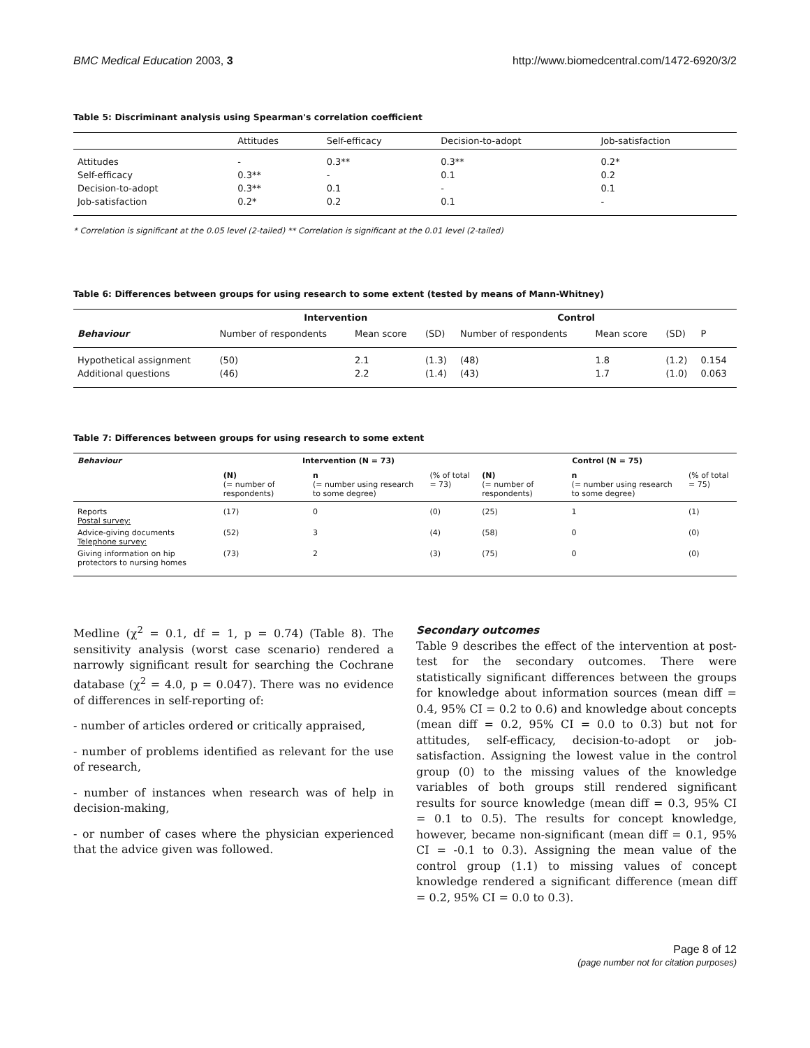BMC Medical Education 2003, 3 http://www.biomedcentral.com/1472-6920/3/2
Table 5: Discriminant analysis using Spearman's correlation coefficient
| | Attitudes | Self-efficacy | Decision-to-adopt | Job-satisfaction |
| --- | --- | --- | --- | --- |
| Attitudes | - | 0.3** | 0.3** | 0.2* |
| Self-efficacy | 0.3** | - | 0.1 | 0.2 |
| Decision-to-adopt | 0.3** | 0.1 | - | 0.1 |
| Job-satisfaction | 0.2* | 0.2 | 0.1 | - |
* Correlation is significant at the 0.05 level (2-tailed) ** Correlation is significant at the 0.01 level (2-tailed)
Table 6: Differences between groups for using research to some extent (tested by means of Mann-Whitney)
| | Intervention | | | Control | | | |
| --- | --- | --- | --- | --- | --- | --- | --- |
| Behaviour | Number of respondents | Mean score | (SD) | Number of respondents | Mean score | (SD) | P |
| Hypothetical assignment | (50) | 2.1 | (1.3) | (48) | 1.8 | (1.2) | 0.154 |
| Additional questions | (46) | 2.2 | (1.4) | (43) | 1.7 | (1.0) | 0.063 |
Table 7: Differences between groups for using research to some extent
| Behaviour | Intervention (N = 73) | | | Control (N = 75) | | |
| --- | --- | --- | --- | --- | --- | --- |
| | (N) (= number of respondents) | n (= number using research to some degree) | (% of total = 73) | (N) (= number of respondents) | n (= number using research to some degree) | (% of total = 75) |
| Reports Postal survey: | (17) | 0 | (0) | (25) | 1 | (1) |
| Advice-giving documents Telephone survey: | (52) | 3 | (4) | (58) | 0 | (0) |
| Giving information on hip protectors to nursing homes | (73) | 2 | (3) | (75) | 0 | (0) |
Medline (χ<sup>2</sup> = 0.1, df = 1, p = 0.74) (Table 8). The sensitivity analysis (worst case scenario) rendered a narrowly significant result for searching the Cochrane database (χ<sup>2</sup> = 4.0, p = 0.047). There was no evidence of differences in self-reporting of:
- number of articles ordered or critically appraised,
- number of problems identified as relevant for the use of research,
- number of instances when research was of help in decision-making,
- or number of cases where the physician experienced that the advice given was followed.
Secondary outcomes
Table 9 describes the effect of the intervention at post-test for the secondary outcomes. There were statistically significant differences between the groups for knowledge about information sources (mean diff = 0.4, 95% CI = 0.2 to 0.6) and knowledge about concepts (mean diff = 0.2, 95% CI = 0.0 to 0.3) but not for attitudes, self-efficacy, decision-to-adopt or job-satisfaction. Assigning the lowest value in the control group (0) to the missing values of the knowledge variables of both groups still rendered significant results for source knowledge (mean diff = 0.3, 95% CI = 0.1 to 0.5). The results for concept knowledge, however, became non-significant (mean diff = 0.1, 95% CI = -0.1 to 0.3). Assigning the mean value of the control group (1.1) to missing values of concept knowledge rendered a significant difference (mean diff = 0.2, 95% CI = 0.0 to 0.3).
Page 8 of 12
(page number not for citation purposes)